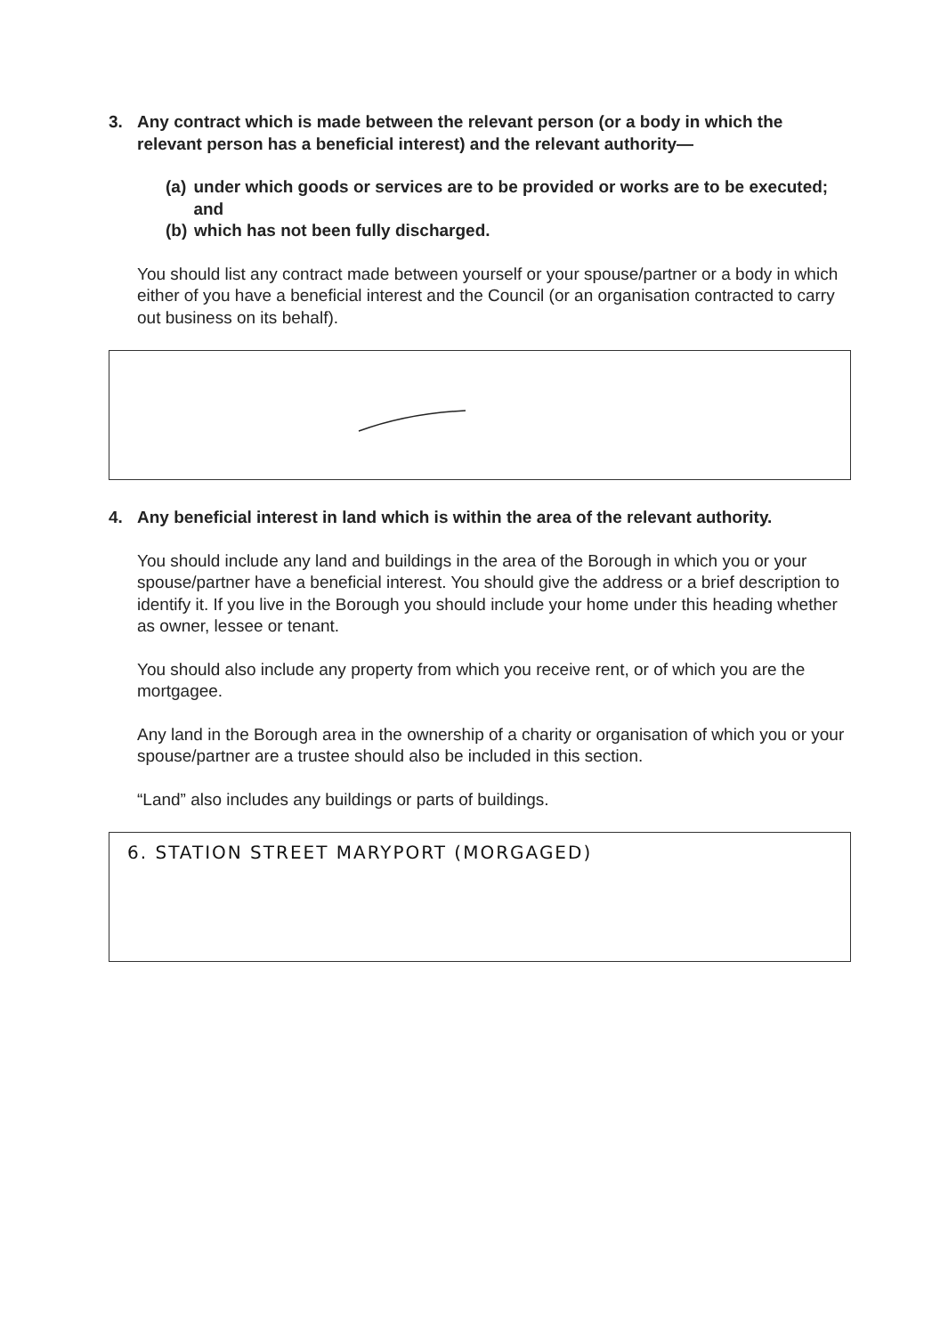3. Any contract which is made between the relevant person (or a body in which the relevant person has a beneficial interest) and the relevant authority—
(a) under which goods or services are to be provided or works are to be executed; and
(b) which has not been fully discharged.
You should list any contract made between yourself or your spouse/partner or a body in which either of you have a beneficial interest and the Council (or an organisation contracted to carry out business on its behalf).
4. Any beneficial interest in land which is within the area of the relevant authority.
You should include any land and buildings in the area of the Borough in which you or your spouse/partner have a beneficial interest. You should give the address or a brief description to identify it. If you live in the Borough you should include your home under this heading whether as owner, lessee or tenant.
You should also include any property from which you receive rent, or of which you are the mortgagee.
Any land in the Borough area in the ownership of a charity or organisation of which you or your spouse/partner are a trustee should also be included in this section.
“Land” also includes any buildings or parts of buildings.
6. STATION STREET MARYPORT (MORGAGED)